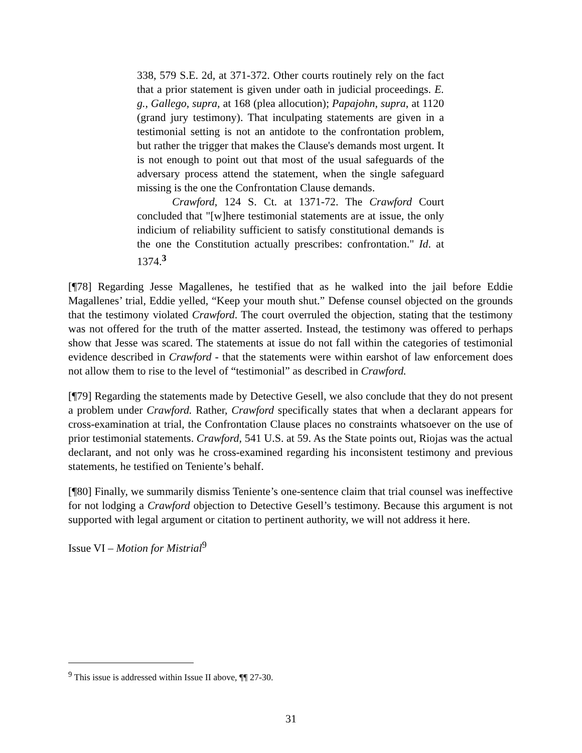338, 579 S.E. 2d, at 371-372. Other courts routinely rely on the fact that a prior statement is given under oath in judicial proceedings. E. g., Gallego, supra, at 168 (plea allocution); Papajohn, supra, at 1120 (grand jury testimony). That inculpating statements are given in a testimonial setting is not an antidote to the confrontation problem, but rather the trigger that makes the Clause's demands most urgent. It is not enough to point out that most of the usual safeguards of the adversary process attend the statement, when the single safeguard missing is the one the Confrontation Clause demands.
Crawford, 124 S. Ct. at 1371-72. The Crawford Court concluded that "[w]here testimonial statements are at issue, the only indicium of reliability sufficient to satisfy constitutional demands is the one the Constitution actually prescribes: confrontation." Id. at 1374.<sup>3</sup>
[¶78] Regarding Jesse Magallenes, he testified that as he walked into the jail before Eddie Magallenes’ trial, Eddie yelled, “Keep your mouth shut.” Defense counsel objected on the grounds that the testimony violated Crawford. The court overruled the objection, stating that the testimony was not offered for the truth of the matter asserted. Instead, the testimony was offered to perhaps show that Jesse was scared. The statements at issue do not fall within the categories of testimonial evidence described in Crawford - that the statements were within earshot of law enforcement does not allow them to rise to the level of “testimonial” as described in Crawford.
[¶79] Regarding the statements made by Detective Gesell, we also conclude that they do not present a problem under Crawford. Rather, Crawford specifically states that when a declarant appears for cross-examination at trial, the Confrontation Clause places no constraints whatsoever on the use of prior testimonial statements. Crawford, 541 U.S. at 59. As the State points out, Riojas was the actual declarant, and not only was he cross-examined regarding his inconsistent testimony and previous statements, he testified on Teniente’s behalf.
[¶80] Finally, we summarily dismiss Teniente’s one-sentence claim that trial counsel was ineffective for not lodging a Crawford objection to Detective Gesell’s testimony. Because this argument is not supported with legal argument or citation to pertinent authority, we will not address it here.
Issue VI – Motion for Mistrial<sup>9</sup>
<sup>9</sup> This issue is addressed within Issue II above, ¶¶ 27-30.
31